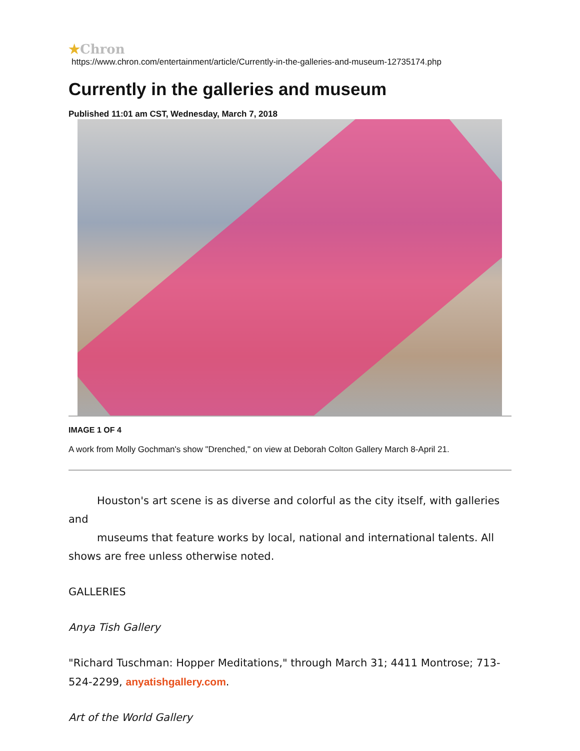★Chron
https://www.chron.com/entertainment/article/Currently-in-the-galleries-and-museum-12735174.php
Currently in the galleries and museum
Published 11:01 am CST, Wednesday, March 7, 2018
IMAGE 1 OF 4
A work from Molly Gochman's show "Drenched," on view at Deborah Colton Gallery March 8-April 21.
Houston's art scene is as diverse and colorful as the city itself, with galleries and
museums that feature works by local, national and international talents. All
shows are free unless otherwise noted.
GALLERIES
Anya Tish Gallery
"Richard Tuschman: Hopper Meditations," through March 31; 4411 Montrose; 713-524-2299, anyatishgallery.com.
Art of the World Gallery